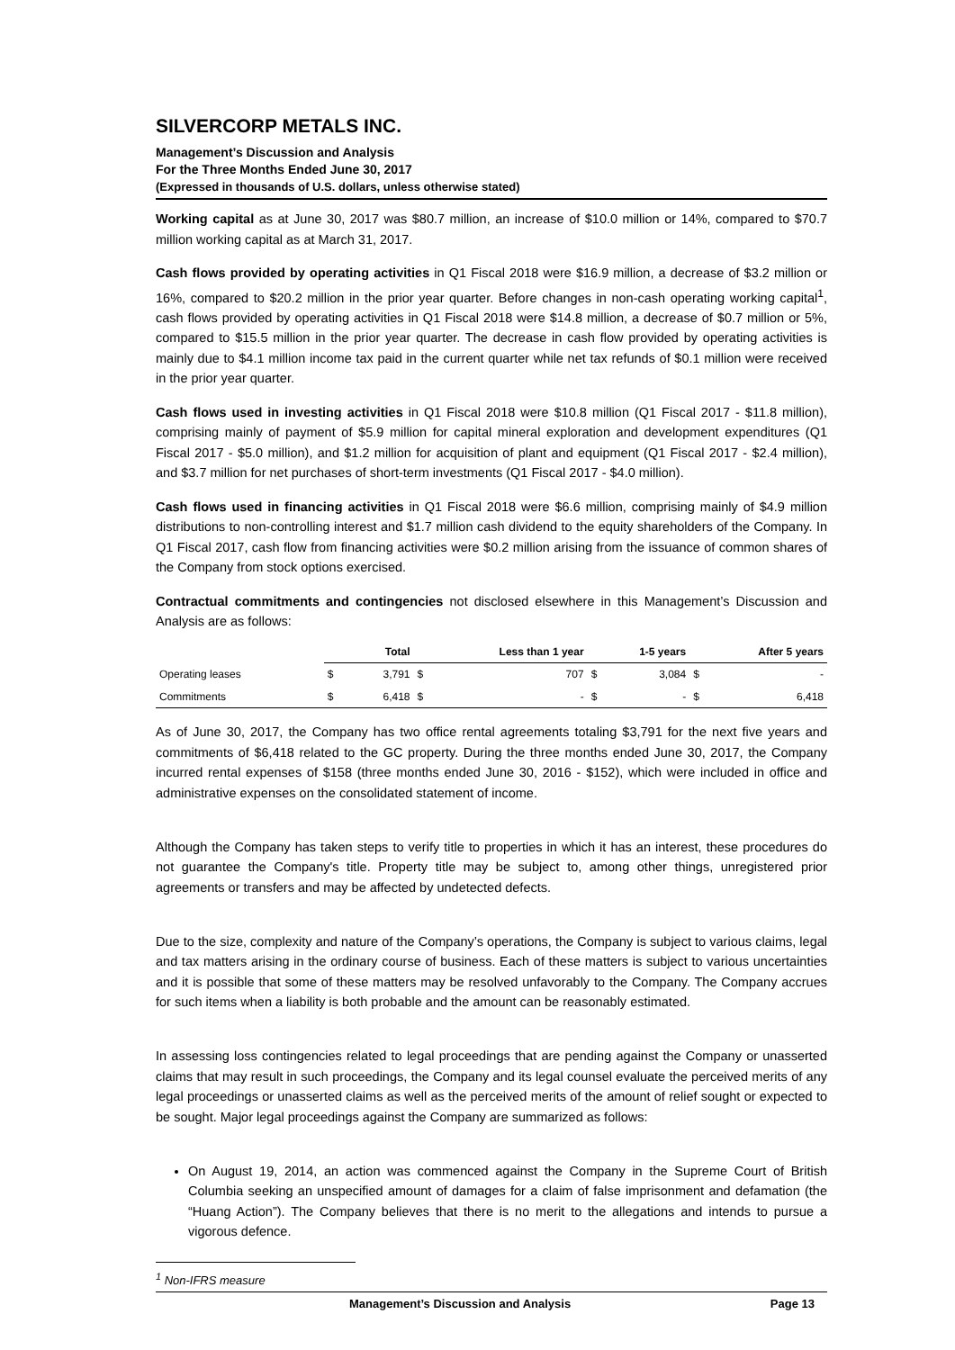SILVERCORP METALS INC.
Management’s Discussion and Analysis
For the Three Months Ended June 30, 2017
(Expressed in thousands of U.S. dollars, unless otherwise stated)
Working capital as at June 30, 2017 was $80.7 million, an increase of $10.0 million or 14%, compared to $70.7 million working capital as at March 31, 2017.
Cash flows provided by operating activities in Q1 Fiscal 2018 were $16.9 million, a decrease of $3.2 million or 16%, compared to $20.2 million in the prior year quarter. Before changes in non-cash operating working capital<sup>1</sup>, cash flows provided by operating activities in Q1 Fiscal 2018 were $14.8 million, a decrease of $0.7 million or 5%, compared to $15.5 million in the prior year quarter. The decrease in cash flow provided by operating activities is mainly due to $4.1 million income tax paid in the current quarter while net tax refunds of $0.1 million were received in the prior year quarter.
Cash flows used in investing activities in Q1 Fiscal 2018 were $10.8 million (Q1 Fiscal 2017 - $11.8 million), comprising mainly of payment of $5.9 million for capital mineral exploration and development expenditures (Q1 Fiscal 2017 - $5.0 million), and $1.2 million for acquisition of plant and equipment (Q1 Fiscal 2017 - $2.4 million), and $3.7 million for net purchases of short-term investments (Q1 Fiscal 2017 - $4.0 million).
Cash flows used in financing activities in Q1 Fiscal 2018 were $6.6 million, comprising mainly of $4.9 million distributions to non-controlling interest and $1.7 million cash dividend to the equity shareholders of the Company. In Q1 Fiscal 2017, cash flow from financing activities were $0.2 million arising from the issuance of common shares of the Company from stock options exercised.
Contractual commitments and contingencies not disclosed elsewhere in this Management’s Discussion and Analysis are as follows:
| | Total | | Less than 1 year | | 1-5 years | | After 5 years | |
| --- | --- | --- | --- | --- | --- | --- | --- | --- |
| Operating leases | $ | 3,791 | $ | 707 | $ | 3,084 | $ | - |
| Commitments | $ | 6,418 | $ | - | $ | - | $ | 6,418 |
As of June 30, 2017, the Company has two office rental agreements totaling $3,791 for the next five years and commitments of $6,418 related to the GC property. During the three months ended June 30, 2017, the Company incurred rental expenses of $158 (three months ended June 30, 2016 - $152), which were included in office and administrative expenses on the consolidated statement of income.
Although the Company has taken steps to verify title to properties in which it has an interest, these procedures do not guarantee the Company's title. Property title may be subject to, among other things, unregistered prior agreements or transfers and may be affected by undetected defects.
Due to the size, complexity and nature of the Company’s operations, the Company is subject to various claims, legal and tax matters arising in the ordinary course of business. Each of these matters is subject to various uncertainties and it is possible that some of these matters may be resolved unfavorably to the Company. The Company accrues for such items when a liability is both probable and the amount can be reasonably estimated.
In assessing loss contingencies related to legal proceedings that are pending against the Company or unasserted claims that may result in such proceedings, the Company and its legal counsel evaluate the perceived merits of any legal proceedings or unasserted claims as well as the perceived merits of the amount of relief sought or expected to be sought. Major legal proceedings against the Company are summarized as follows:
On August 19, 2014, an action was commenced against the Company in the Supreme Court of British Columbia seeking an unspecified amount of damages for a claim of false imprisonment and defamation (the “Huang Action”). The Company believes that there is no merit to the allegations and intends to pursue a vigorous defence.
<sup>1</sup> Non-IFRS measure
Management’s Discussion and Analysis Page 13